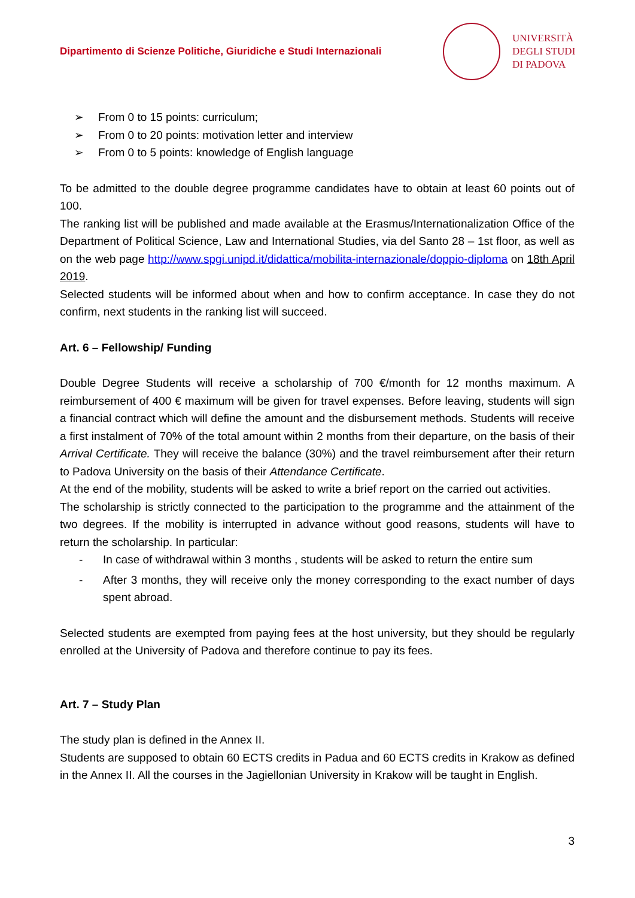Dipartimento di Scienze Politiche, Giuridiche e Studi Internazionali
UNIVERSITÀ
DEGLI STUDI
DI PADOVA
➢ From 0 to 15 points: curriculum;
➢ From 0 to 20 points: motivation letter and interview
➢ From 0 to 5 points: knowledge of English language
To be admitted to the double degree programme candidates have to obtain at least 60 points out of 100.
The ranking list will be published and made available at the Erasmus/Internationalization Office of the Department of Political Science, Law and International Studies, via del Santo 28 – 1st floor, as well as on the web page http://www.spgi.unipd.it/didattica/mobilita-internazionale/doppio-diploma on 18th April 2019.
Selected students will be informed about when and how to confirm acceptance. In case they do not confirm, next students in the ranking list will succeed.
Art. 6 – Fellowship/ Funding
Double Degree Students will receive a scholarship of 700 €/month for 12 months maximum. A reimbursement of 400 € maximum will be given for travel expenses. Before leaving, students will sign a financial contract which will define the amount and the disbursement methods. Students will receive a first instalment of 70% of the total amount within 2 months from their departure, on the basis of their Arrival Certificate. They will receive the balance (30%) and the travel reimbursement after their return to Padova University on the basis of their Attendance Certificate.
At the end of the mobility, students will be asked to write a brief report on the carried out activities.
The scholarship is strictly connected to the participation to the programme and the attainment of the two degrees. If the mobility is interrupted in advance without good reasons, students will have to return the scholarship. In particular:
- In case of withdrawal within 3 months , students will be asked to return the entire sum
- After 3 months, they will receive only the money corresponding to the exact number of days spent abroad.
Selected students are exempted from paying fees at the host university, but they should be regularly enrolled at the University of Padova and therefore continue to pay its fees.
Art. 7 – Study Plan
The study plan is defined in the Annex II.
Students are supposed to obtain 60 ECTS credits in Padua and 60 ECTS credits in Krakow as defined in the Annex II. All the courses in the Jagiellonian University in Krakow will be taught in English.
3